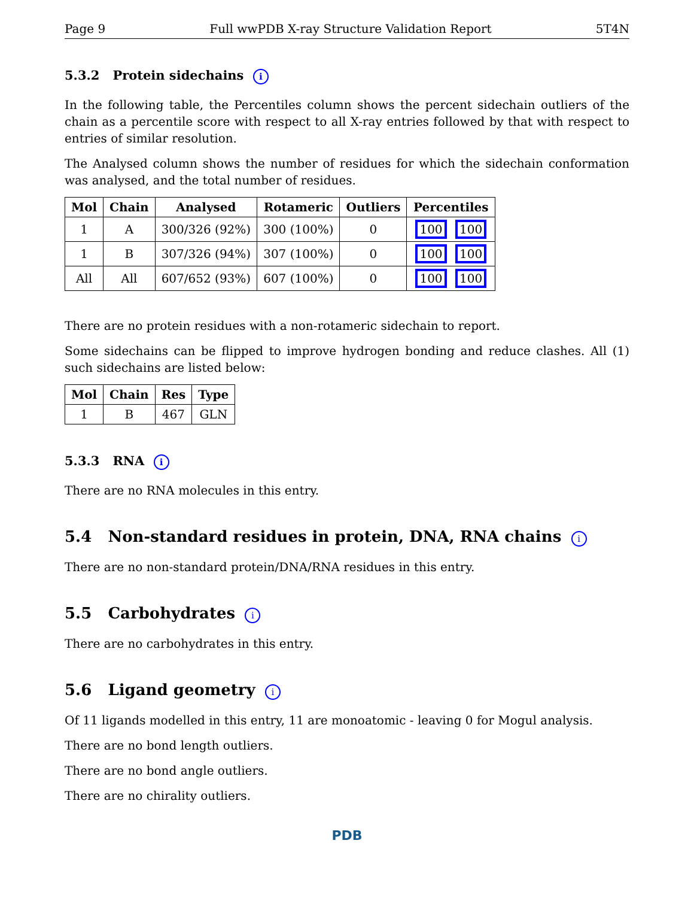Page 9 Full wwPDB X-ray Structure Validation Report 5T4N
5.3.2 Protein sidechains i
In the following table, the Percentiles column shows the percent sidechain outliers of the chain as a percentile score with respect to all X-ray entries followed by that with respect to entries of similar resolution.
The Analysed column shows the number of residues for which the sidechain conformation was analysed, and the total number of residues.
| Mol | Chain | Analysed | Rotameric | Outliers | Percentiles |
| --- | --- | --- | --- | --- | --- |
| 1 | A | 300/326 (92%) | 300 (100%) | 0 | 100 100 |
| 1 | B | 307/326 (94%) | 307 (100%) | 0 | 100 100 |
| All | All | 607/652 (93%) | 607 (100%) | 0 | 100 100 |
There are no protein residues with a non-rotameric sidechain to report.
Some sidechains can be flipped to improve hydrogen bonding and reduce clashes. All (1) such sidechains are listed below:
| Mol | Chain | Res | Type |
| --- | --- | --- | --- |
| 1 | B | 467 | GLN |
5.3.3 RNA i
There are no RNA molecules in this entry.
5.4 Non-standard residues in protein, DNA, RNA chains i
There are no non-standard protein/DNA/RNA residues in this entry.
5.5 Carbohydrates i
There are no carbohydrates in this entry.
5.6 Ligand geometry i
Of 11 ligands modelled in this entry, 11 are monoatomic - leaving 0 for Mogul analysis.
There are no bond length outliers.
There are no bond angle outliers.
There are no chirality outliers.
PDB